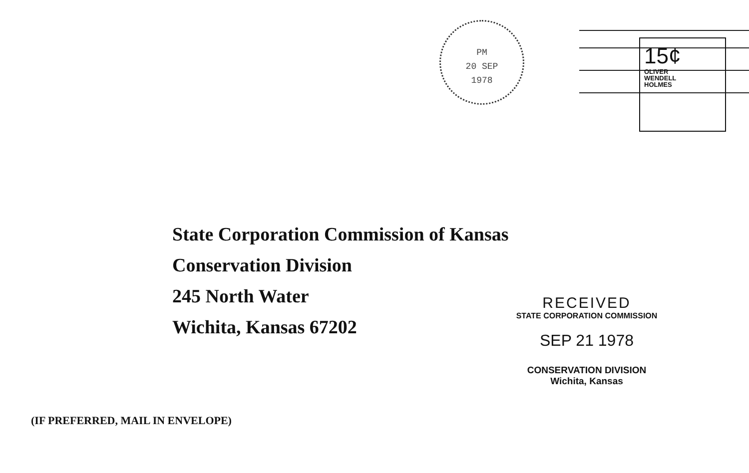PM
20 SEP
1978
15¢
OLIVER
WENDELL
HOLMES
State Corporation Commission of Kansas
Conservation Division
245 North Water
Wichita, Kansas 67202
RECEIVED
STATE CORPORATION COMMISSION
SEP 21 1978
CONSERVATION DIVISION
Wichita, Kansas
(IF PREFERRED, MAIL IN ENVELOPE)